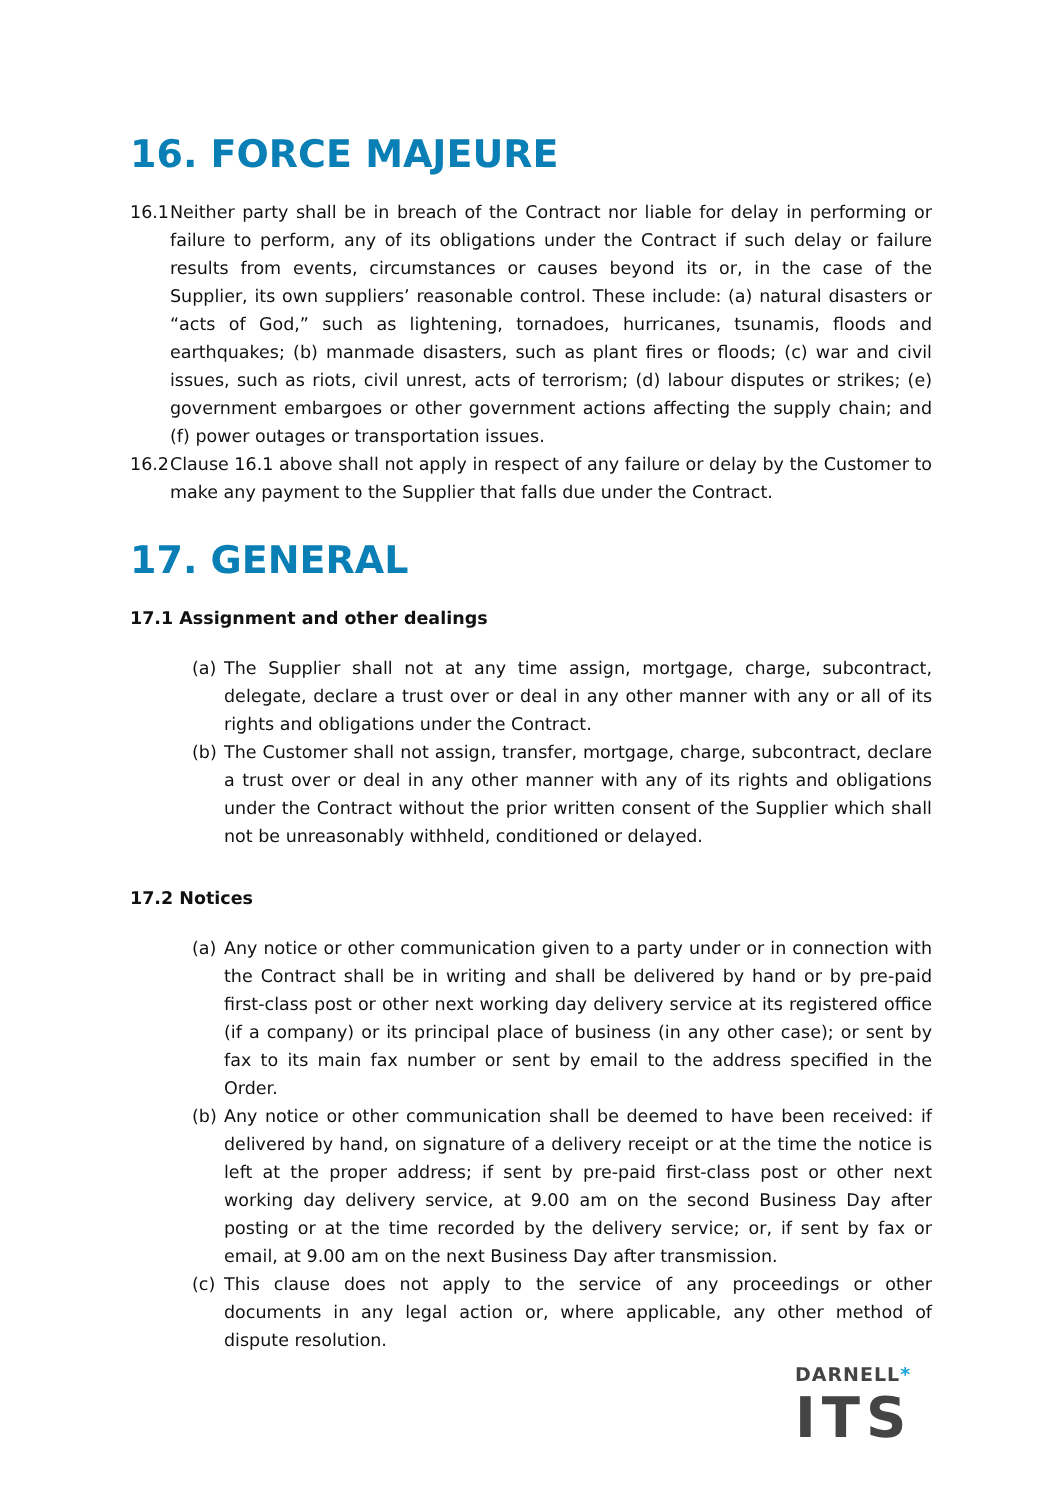16. FORCE MAJEURE
16.1 Neither party shall be in breach of the Contract nor liable for delay in performing or failure to perform, any of its obligations under the Contract if such delay or failure results from events, circumstances or causes beyond its or, in the case of the Supplier, its own suppliers’ reasonable control. These include: (a) natural disasters or “acts of God,” such as lightening, tornadoes, hurricanes, tsunamis, floods and earthquakes; (b) manmade disasters, such as plant fires or floods; (c) war and civil issues, such as riots, civil unrest, acts of terrorism; (d) labour disputes or strikes; (e) government embargoes or other government actions affecting the supply chain; and (f) power outages or transportation issues.
16.2 Clause 16.1 above shall not apply in respect of any failure or delay by the Customer to make any payment to the Supplier that falls due under the Contract.
17. GENERAL
17.1 Assignment and other dealings
(a) The Supplier shall not at any time assign, mortgage, charge, subcontract, delegate, declare a trust over or deal in any other manner with any or all of its rights and obligations under the Contract.
(b) The Customer shall not assign, transfer, mortgage, charge, subcontract, declare a trust over or deal in any other manner with any of its rights and obligations under the Contract without the prior written consent of the Supplier which shall not be unreasonably withheld, conditioned or delayed.
17.2 Notices
(a) Any notice or other communication given to a party under or in connection with the Contract shall be in writing and shall be delivered by hand or by pre-paid first-class post or other next working day delivery service at its registered office (if a company) or its principal place of business (in any other case); or sent by fax to its main fax number or sent by email to the address specified in the Order.
(b) Any notice or other communication shall be deemed to have been received: if delivered by hand, on signature of a delivery receipt or at the time the notice is left at the proper address; if sent by pre-paid first-class post or other next working day delivery service, at 9.00 am on the second Business Day after posting or at the time recorded by the delivery service; or, if sent by fax or email, at 9.00 am on the next Business Day after transmission.
(c) This clause does not apply to the service of any proceedings or other documents in any legal action or, where applicable, any other method of dispute resolution.
DARNELL*
ITS